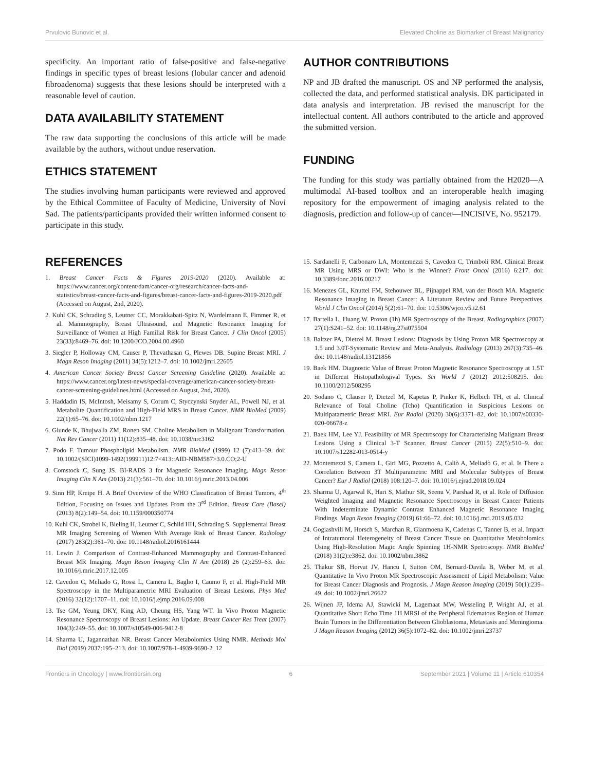Prvulovic Bunovic et al. Elevated Choline as Biomarker of Breast Malignancy
specificity. An important ratio of false-positive and false-negative findings in specific types of breast lesions (lobular cancer and adenoid fibroadenoma) suggests that these lesions should be interpreted with a reasonable level of caution.
DATA AVAILABILITY STATEMENT
The raw data supporting the conclusions of this article will be made available by the authors, without undue reservation.
ETHICS STATEMENT
The studies involving human participants were reviewed and approved by the Ethical Committee of Faculty of Medicine, University of Novi Sad. The patients/participants provided their written informed consent to participate in this study.
AUTHOR CONTRIBUTIONS
NP and JB drafted the manuscript. OS and NP performed the analysis, collected the data, and performed statistical analysis. DK participated in data analysis and interpretation. JB revised the manuscript for the intellectual content. All authors contributed to the article and approved the submitted version.
FUNDING
The funding for this study was partially obtained from the H2020—A multimodal AI-based toolbox and an interoperable health imaging repository for the empowerment of imaging analysis related to the diagnosis, prediction and follow-up of cancer—INCISIVE, No. 952179.
REFERENCES
1. Breast Cancer Facts & Figures 2019-2020 (2020). Available at: https://www.cancer.org/content/dam/cancer-org/research/cancer-facts-and-statistics/breast-cancer-facts-and-figures/breast-cancer-facts-and-figures-2019-2020.pdf (Accessed on August, 2nd, 2020).
2. Kuhl CK, Schrading S, Leutner CC, Morakkabati-Spitz N, Wardelmann E, Fimmer R, et al. Mammography, Breast Ultrasound, and Magnetic Resonance Imaging for Surveillance of Women at High Familial Risk for Breast Cancer. J Clin Oncol (2005) 23(33):8469–76. doi: 10.1200/JCO.2004.00.4960
3. Siegler P, Holloway CM, Causer P, Thevathasan G, Plewes DB. Supine Breast MRI. J Magn Reson Imaging (2011) 34(5):1212–7. doi: 10.1002/jmri.22605
4. American Cancer Society Breast Cancer Screening Guideline (2020). Available at: https://www.cancer.org/latest-news/special-coverage/american-cancer-society-breast-cancer-screening-guidelines.html (Accessed on August, 2nd, 2020).
5. Haddadin IS, McIntosh, Meisamy S, Corum C, Styczynski Snyder AL, Powell NJ, et al. Metabolite Quantification and High-Field MRS in Breast Cancer. NMR BioMed (2009) 22(1):65–76. doi: 10.1002/nbm.1217
6. Glunde K, Bhujwalla ZM, Ronen SM. Choline Metabolism in Malignant Transformation. Nat Rev Cancer (2011) 11(12):835–48. doi: 10.1038/nrc3162
7. Podo F. Tumour Phospholipid Metabolism. NMR BioMed (1999) 12 (7):413–39. doi: 10.1002/(SICI)1099-1492(199911)12:7<413::AID-NBM587>3.0.CO;2-U
8. Comstock C, Sung JS. BI-RADS 3 for Magnetic Resonance Imaging. Magn Reson Imaging Clin N Am (2013) 21(3):561–70. doi: 10.1016/j.mric.2013.04.006
9. Sinn HP, Kreipe H. A Brief Overview of the WHO Classification of Breast Tumors, 4<sup>th</sup> Edition, Focusing on Issues and Updates From the 3<sup>rd</sup> Edition. Breast Care (Basel) (2013) 8(2):149–54. doi: 10.1159/000350774
10. Kuhl CK, Strobel K, Bieling H, Leutner C, Schild HH, Schrading S. Supplemental Breast MR Imaging Screening of Women With Average Risk of Breast Cancer. Radiology (2017) 283(2):361–70. doi: 10.1148/radiol.2016161444
11. Lewin J. Comparison of Contrast-Enhanced Mammography and Contrast-Enhanced Breast MR Imaging. Magn Reson Imaging Clin N Am (2018) 26 (2):259–63. doi: 10.1016/j.mric.2017.12.005
12. Cavedon C, Meliado G, Rossi L, Camera L, Baglio I, Caumo F, et al. High-Field MR Spectroscopy in the Multiparametric MRI Evaluation of Breast Lesions. Phys Med (2016) 32(12):1707–11. doi: 10.1016/j.ejmp.2016.09.008
13. Tse GM, Yeung DKY, King AD, Cheung HS, Yang WT. In Vivo Proton Magnetic Resonance Spectroscopy of Breast Lesions: An Update. Breast Cancer Res Treat (2007) 104(3):249–55. doi: 10.1007/s10549-006-9412-8
14. Sharma U, Jagannathan NR. Breast Cancer Metabolomics Using NMR. Methods Mol Biol (2019) 2037:195–213. doi: 10.1007/978-1-4939-9690-2_12
15. Sardanelli F, Carbonaro LA, Montemezzi S, Cavedon C, Trimboli RM. Clinical Breast MR Using MRS or DWI: Who is the Winner? Front Oncol (2016) 6:217. doi: 10.3389/fonc.2016.00217
16. Menezes GL, Knuttel FM, Stehouwer BL, Pijnappel RM, van der Bosch MA. Magnetic Resonance Imaging in Breast Cancer: A Literature Review and Future Perspectives. World J Clin Oncol (2014) 5(2):61–70. doi: 10.5306/wjco.v5.i2.61
17. Bartella L, Huang W. Proton (1h) MR Spectroscopy of the Breast. Radiographics (2007) 27(1):S241–52. doi: 10.1148/rg.27si075504
18. Baltzer PA, Dietzel M. Breast Lesions: Diagnosis by Using Proton MR Spectroscopy at 1.5 and 3.0T-Systematic Review and Meta-Analysis. Radiology (2013) 267(3):735–46. doi: 10.1148/radiol.13121856
19. Baek HM. Diagnostic Value of Breast Proton Magnetic Resonance Spectroscopy at 1.5T in Different Histopathologival Types. Sci World J (2012) 2012:508295. doi: 10.1100/2012/508295
20. Sodano C, Clauser P, Dietzel M, Kapetas P, Pinker K, Helbich TH, et al. Clinical Relevance of Total Choline (Tcho) Quantification in Suspicious Lesions on Multipatametric Breast MRI. Eur Radiol (2020) 30(6):3371–82. doi: 10.1007/s00330-020-06678-z
21. Baek HM, Lee YJ. Feasibility of MR Spectroscopy for Characterizing Malignant Breast Lesions Using a Clinical 3-T Scanner. Breast Cancer (2015) 22(5):510–9. doi: 10.1007/s12282-013-0514-y
22. Montemezzi S, Camera L, Giri MG, Pozzetto A, Caliò A, Meliadò G, et al. Is There a Correlation Between 3T Multiparametric MRI and Molecular Subtypes of Breast Cancer? Eur J Radiol (2018) 108:120–7. doi: 10.1016/j.ejrad.2018.09.024
23. Sharma U, Agarwal K, Hari S, Mathur SR, Seenu V, Parshad R, et al. Role of Diffusion Weighted Imaging and Magnetic Resonance Spectroscopy in Breast Cancer Patients With Indeterminate Dynamic Contrast Enhanced Magnetic Resonance Imaging Findings. Magn Reson Imaging (2019) 61:66–72. doi: 10.1016/j.mri.2019.05.032
24. Gogiashvili M, Horsch S, Marchan R, Gianmoena K, Cadenas C, Tanner B, et al. Impact of Intratumoral Heterogeneity of Breast Cancer Tissue on Quantitative Metabolomics Using High-Resolution Magic Angle Spinning 1H-NMR Spetroscopy. NMR BioMed (2018) 31(2):e3862. doi: 10.1002/nbm.3862
25. Thakur SB, Horvat JV, Hancu I, Sutton OM, Bernard-Davila B, Weber M, et al. Quantitative In Vivo Proton MR Spectroscopic Assessment of Lipid Metabolism: Value for Breast Cancer Diagnosis and Prognosis. J Magn Reason Imaging (2019) 50(1):239–49. doi: 10.1002/jmri.26622
26. Wijnen JP, Idema AJ, Stawicki M, Lagemaat MW, Wesseling P, Wright AJ, et al. Quantitative Short Echo Time 1H MRSI of the Peripheral Edematous Region of Human Brain Tumors in the Differentiation Between Glioblastoma, Metastasis and Meningioma. J Magn Reason Imaging (2012) 36(5):1072–82. doi: 10.1002/jmri.23737
Frontiers in Oncology | www.frontiersin.org 6 September 2021 | Volume 11 | Article 610354